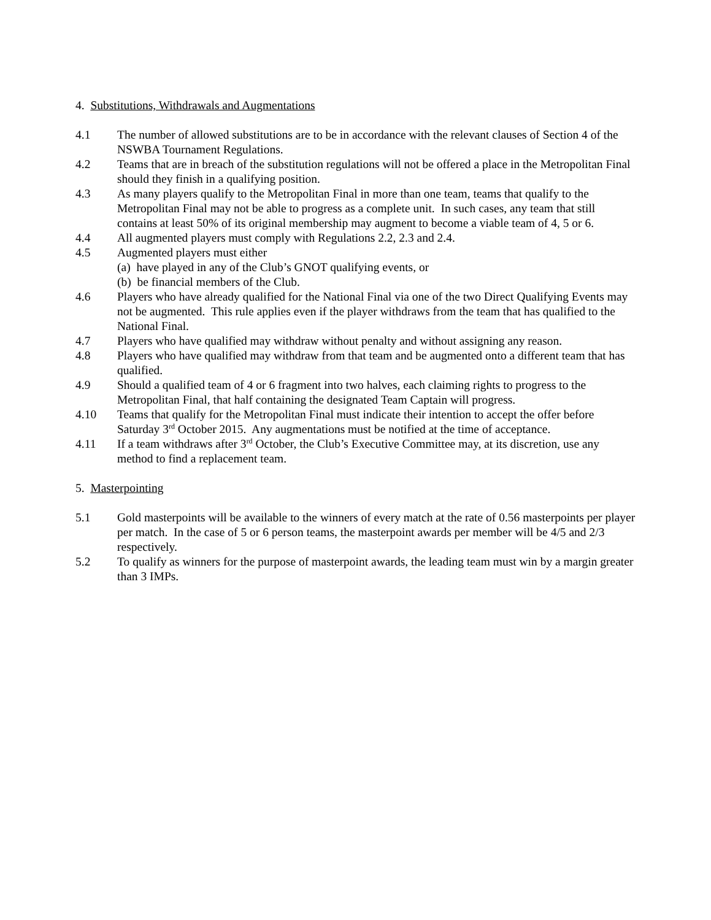4. Substitutions, Withdrawals and Augmentations
4.1 The number of allowed substitutions are to be in accordance with the relevant clauses of Section 4 of the NSWBA Tournament Regulations.
4.2 Teams that are in breach of the substitution regulations will not be offered a place in the Metropolitan Final should they finish in a qualifying position.
4.3 As many players qualify to the Metropolitan Final in more than one team, teams that qualify to the Metropolitan Final may not be able to progress as a complete unit. In such cases, any team that still contains at least 50% of its original membership may augment to become a viable team of 4, 5 or 6.
4.4 All augmented players must comply with Regulations 2.2, 2.3 and 2.4.
4.5 Augmented players must either
(a) have played in any of the Club’s GNOT qualifying events, or
(b) be financial members of the Club.
4.6 Players who have already qualified for the National Final via one of the two Direct Qualifying Events may not be augmented. This rule applies even if the player withdraws from the team that has qualified to the National Final.
4.7 Players who have qualified may withdraw without penalty and without assigning any reason.
4.8 Players who have qualified may withdraw from that team and be augmented onto a different team that has qualified.
4.9 Should a qualified team of 4 or 6 fragment into two halves, each claiming rights to progress to the Metropolitan Final, that half containing the designated Team Captain will progress.
4.10 Teams that qualify for the Metropolitan Final must indicate their intention to accept the offer before Saturday 3<sup>rd</sup> October 2015. Any augmentations must be notified at the time of acceptance.
4.11 If a team withdraws after 3<sup>rd</sup> October, the Club’s Executive Committee may, at its discretion, use any method to find a replacement team.
5. Masterpointing
5.1 Gold masterpoints will be available to the winners of every match at the rate of 0.56 masterpoints per player per match. In the case of 5 or 6 person teams, the masterpoint awards per member will be 4/5 and 2/3 respectively.
5.2 To qualify as winners for the purpose of masterpoint awards, the leading team must win by a margin greater than 3 IMPs.